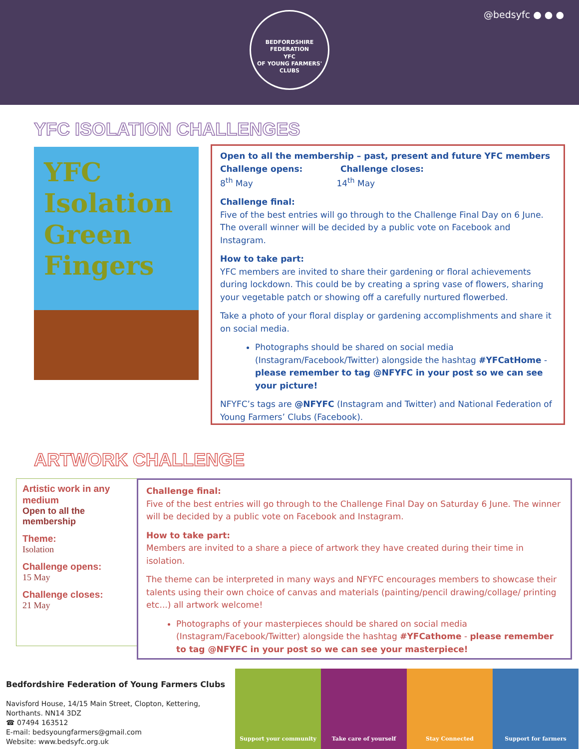@bedsyfc ● ● ●
BEDFORDSHIRE FEDERATION
YFC
OF YOUNG FARMERS' CLUBS
YFC ISOLATION CHALLENGES
YFC
Isolation
Green
Fingers
Open to all the membership – past, present and future YFC members
Challenge opens: Challenge closes:
8<sup>th</sup> May 14<sup>th</sup> May
Challenge final:
Five of the best entries will go through to the Challenge Final Day on 6 June. The overall winner will be decided by a public vote on Facebook and Instagram.
How to take part:
YFC members are invited to share their gardening or floral achievements during lockdown. This could be by creating a spring vase of flowers, sharing your vegetable patch or showing off a carefully nurtured flowerbed.
Take a photo of your floral display or gardening accomplishments and share it on social media.
Photographs should be shared on social media (Instagram/Facebook/Twitter) alongside the hashtag #YFCatHome - please remember to tag @NFYFC in your post so we can see your picture!
NFYFC’s tags are @NFYFC (Instagram and Twitter) and National Federation of Young Farmers’ Clubs (Facebook).
ARTWORK CHALLENGE
Artistic work in any medium
Open to all the membership
Theme:
Isolation
Challenge opens:
15 May
Challenge closes:
21 May
Challenge final:
Five of the best entries will go through to the Challenge Final Day on Saturday 6 June. The winner will be decided by a public vote on Facebook and Instagram.
How to take part:
Members are invited to a share a piece of artwork they have created during their time in isolation.
The theme can be interpreted in many ways and NFYFC encourages members to showcase their talents using their own choice of canvas and materials (painting/pencil drawing/collage/ printing etc...) all artwork welcome!
Photographs of your masterpieces should be shared on social media (Instagram/Facebook/Twitter) alongside the hashtag #YFCathome - please remember to tag @NFYFC in your post so we can see your masterpiece!
Bedfordshire Federation of Young Farmers Clubs
Navisford House, 14/15 Main Street, Clopton, Kettering,
Northants. NN14 3DZ
☎ 07494 163512
E-mail: bedsyoungfarmers@gmail.com
Website: www.bedsyfc.org.uk
Support your community Take care of yourself Stay Connected Support for farmers